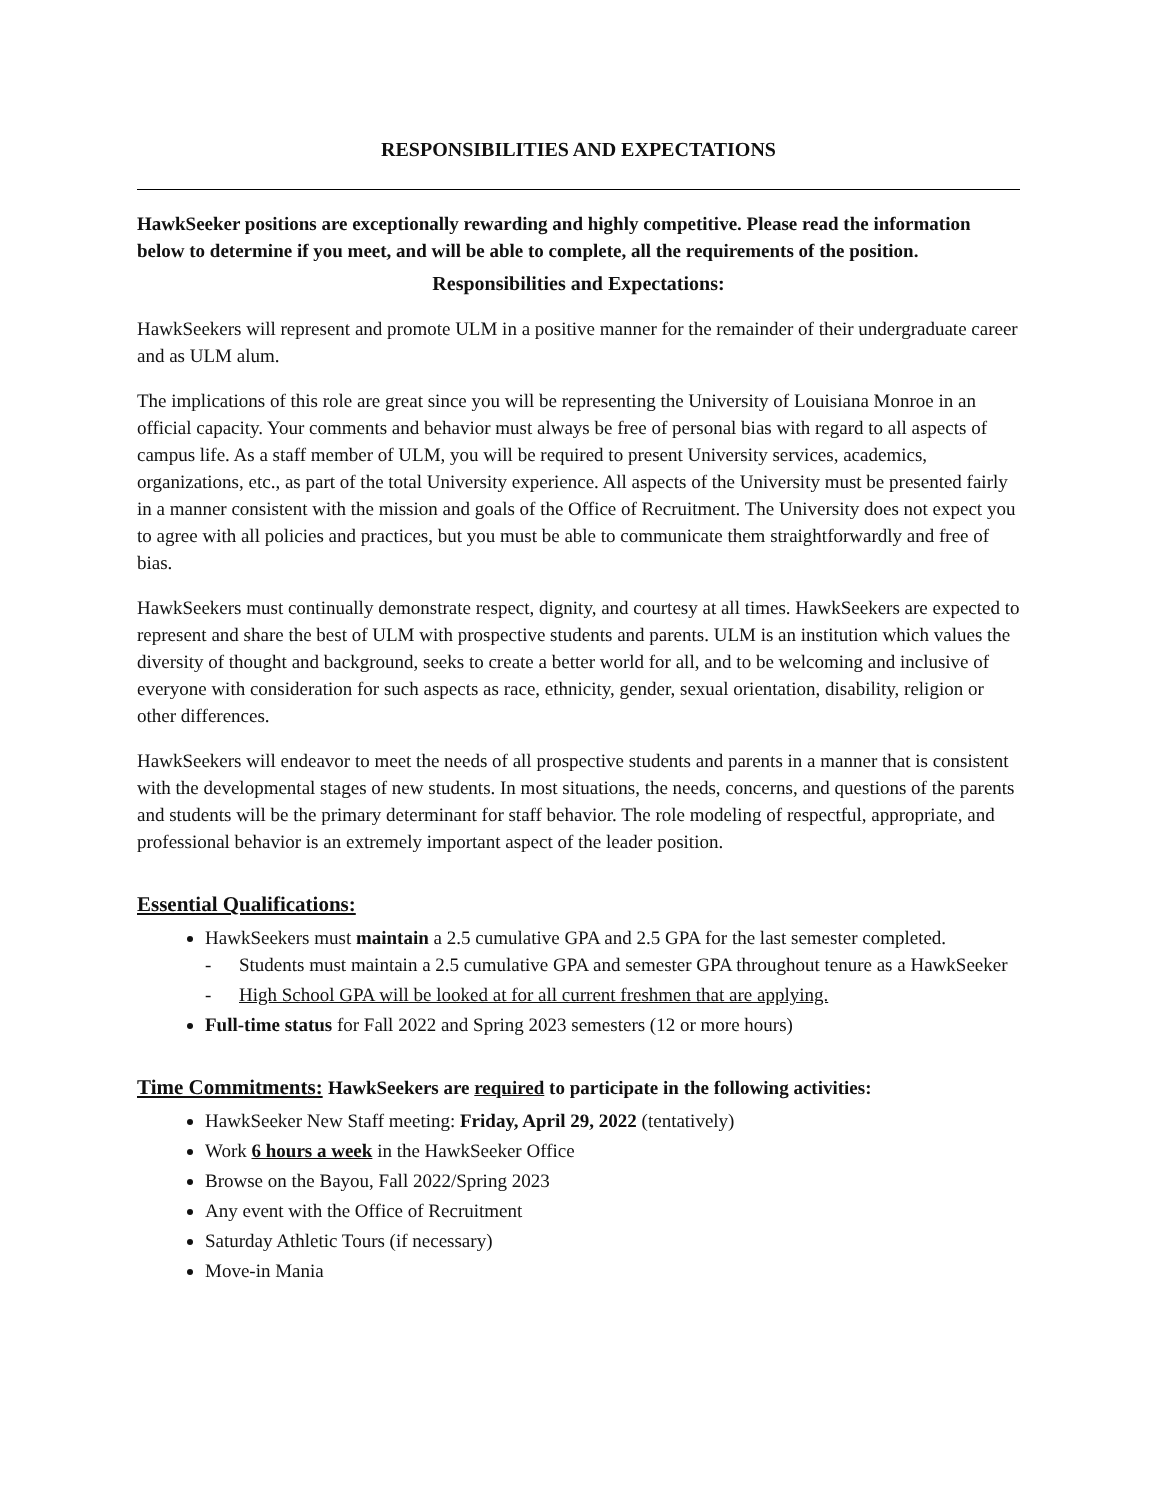RESPONSIBILITIES AND EXPECTATIONS
HawkSeeker positions are exceptionally rewarding and highly competitive. Please read the information below to determine if you meet, and will be able to complete, all the requirements of the position.
Responsibilities and Expectations:
HawkSeekers will represent and promote ULM in a positive manner for the remainder of their undergraduate career and as ULM alum.
The implications of this role are great since you will be representing the University of Louisiana Monroe in an official capacity. Your comments and behavior must always be free of personal bias with regard to all aspects of campus life. As a staff member of ULM, you will be required to present University services, academics, organizations, etc., as part of the total University experience. All aspects of the University must be presented fairly in a manner consistent with the mission and goals of the Office of Recruitment. The University does not expect you to agree with all policies and practices, but you must be able to communicate them straightforwardly and free of bias.
HawkSeekers must continually demonstrate respect, dignity, and courtesy at all times. HawkSeekers are expected to represent and share the best of ULM with prospective students and parents. ULM is an institution which values the diversity of thought and background, seeks to create a better world for all, and to be welcoming and inclusive of everyone with consideration for such aspects as race, ethnicity, gender, sexual orientation, disability, religion or other differences.
HawkSeekers will endeavor to meet the needs of all prospective students and parents in a manner that is consistent with the developmental stages of new students. In most situations, the needs, concerns, and questions of the parents and students will be the primary determinant for staff behavior. The role modeling of respectful, appropriate, and professional behavior is an extremely important aspect of the leader position.
Essential Qualifications:
HawkSeekers must maintain a 2.5 cumulative GPA and 2.5 GPA for the last semester completed.
- Students must maintain a 2.5 cumulative GPA and semester GPA throughout tenure as a HawkSeeker
- High School GPA will be looked at for all current freshmen that are applying.
Full-time status for Fall 2022 and Spring 2023 semesters (12 or more hours)
Time Commitments: HawkSeekers are required to participate in the following activities:
HawkSeeker New Staff meeting: Friday, April 29, 2022 (tentatively)
Work 6 hours a week in the HawkSeeker Office
Browse on the Bayou, Fall 2022/Spring 2023
Any event with the Office of Recruitment
Saturday Athletic Tours (if necessary)
Move-in Mania